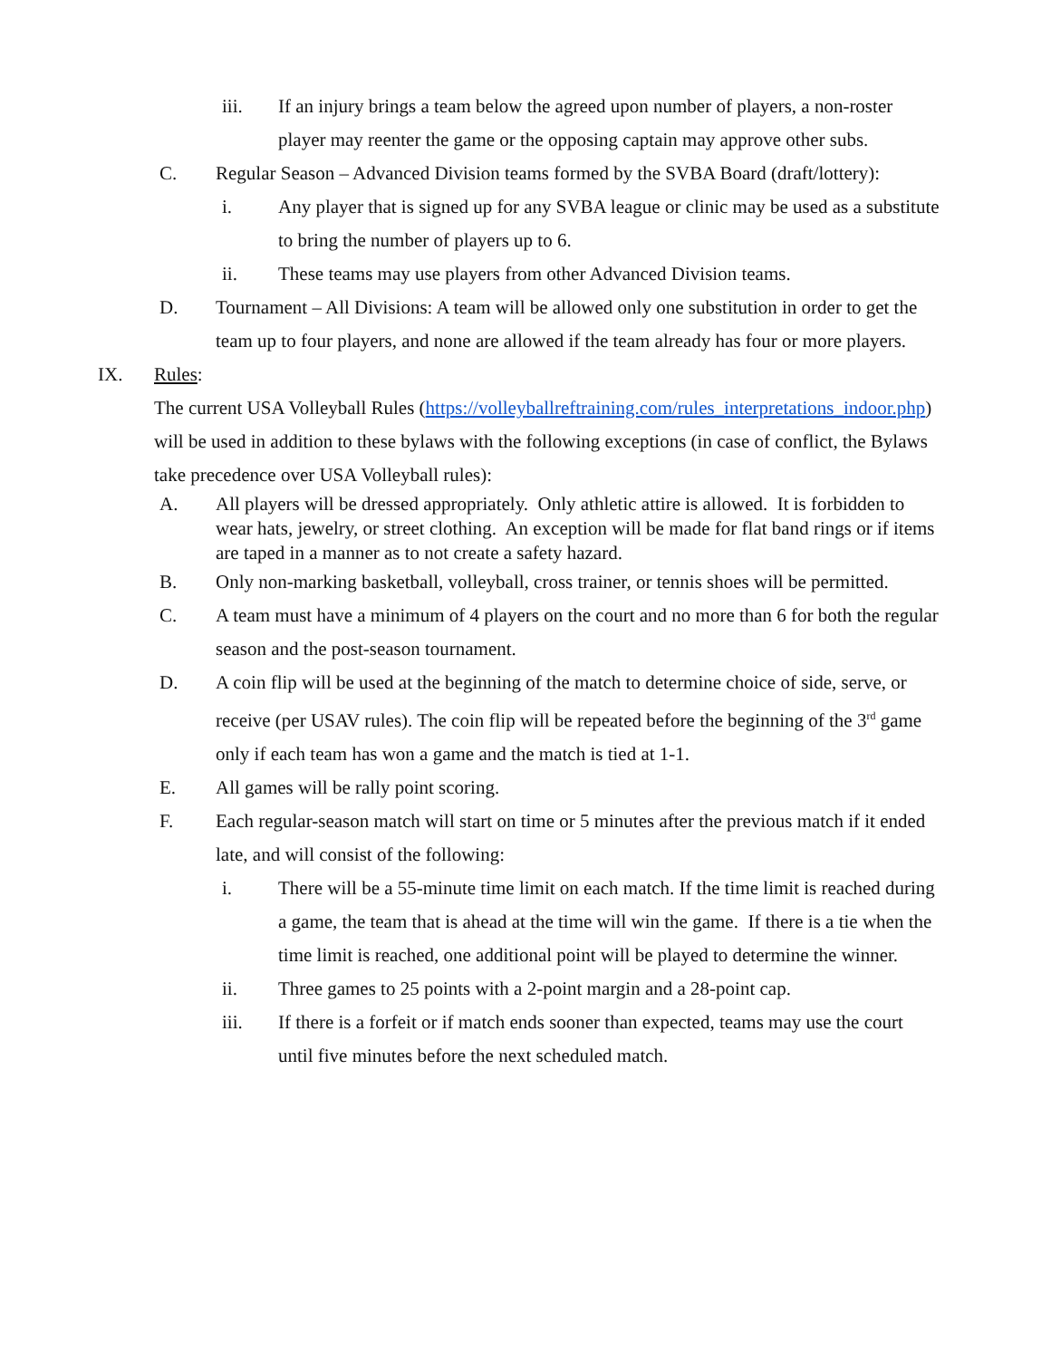iii. If an injury brings a team below the agreed upon number of players, a non-roster player may reenter the game or the opposing captain may approve other subs.
C. Regular Season – Advanced Division teams formed by the SVBA Board (draft/lottery):
i. Any player that is signed up for any SVBA league or clinic may be used as a substitute to bring the number of players up to 6.
ii. These teams may use players from other Advanced Division teams.
D. Tournament – All Divisions: A team will be allowed only one substitution in order to get the team up to four players, and none are allowed if the team already has four or more players.
IX. Rules:
The current USA Volleyball Rules (https://volleyballreftraining.com/rules_interpretations_indoor.php) will be used in addition to these bylaws with the following exceptions (in case of conflict, the Bylaws take precedence over USA Volleyball rules):
A. All players will be dressed appropriately. Only athletic attire is allowed. It is forbidden to wear hats, jewelry, or street clothing. An exception will be made for flat band rings or if items are taped in a manner as to not create a safety hazard.
B. Only non-marking basketball, volleyball, cross trainer, or tennis shoes will be permitted.
C. A team must have a minimum of 4 players on the court and no more than 6 for both the regular season and the post-season tournament.
D. A coin flip will be used at the beginning of the match to determine choice of side, serve, or receive (per USAV rules). The coin flip will be repeated before the beginning of the 3<sup>rd</sup> game only if each team has won a game and the match is tied at 1-1.
E. All games will be rally point scoring.
F. Each regular-season match will start on time or 5 minutes after the previous match if it ended late, and will consist of the following:
i. There will be a 55-minute time limit on each match. If the time limit is reached during a game, the team that is ahead at the time will win the game. If there is a tie when the time limit is reached, one additional point will be played to determine the winner.
ii. Three games to 25 points with a 2-point margin and a 28-point cap.
iii. If there is a forfeit or if match ends sooner than expected, teams may use the court until five minutes before the next scheduled match.